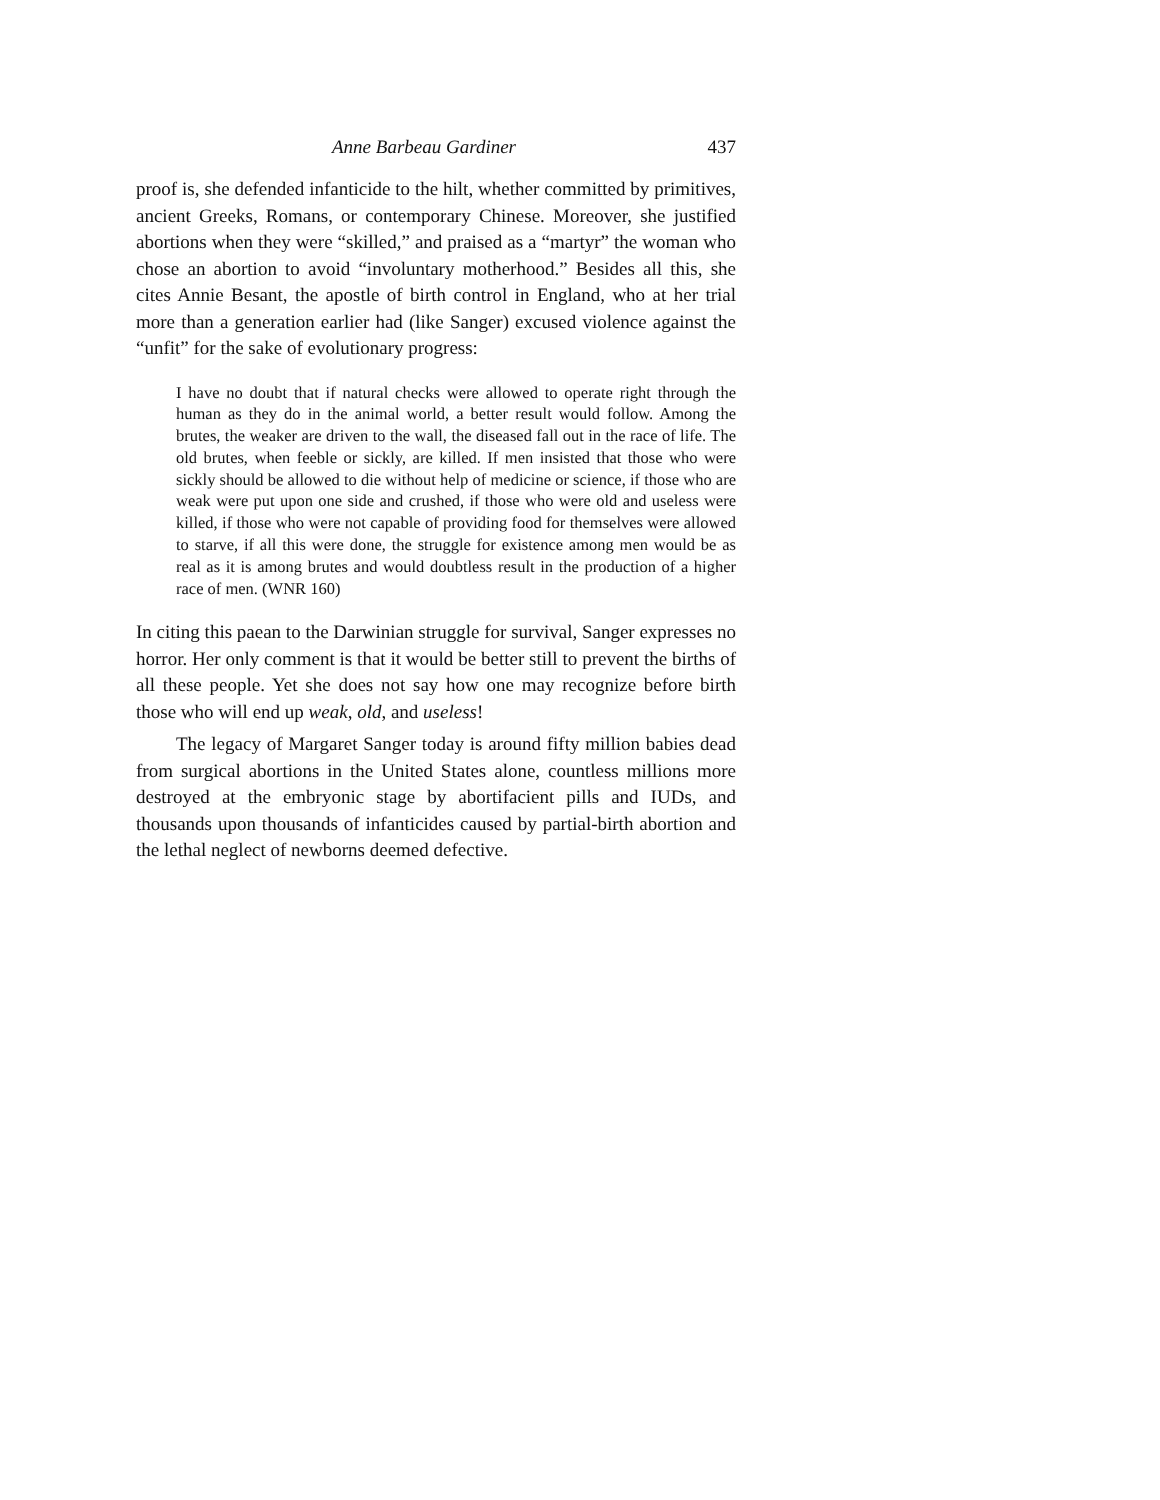Anne Barbeau Gardiner 437
proof is, she defended infanticide to the hilt, whether committed by primitives, ancient Greeks, Romans, or contemporary Chinese. Moreover, she justified abortions when they were “skilled,” and praised as a “martyr” the woman who chose an abortion to avoid “involuntary motherhood.” Besides all this, she cites Annie Besant, the apostle of birth control in England, who at her trial more than a generation earlier had (like Sanger) excused violence against the “unfit” for the sake of evolutionary progress:
I have no doubt that if natural checks were allowed to operate right through the human as they do in the animal world, a better result would follow. Among the brutes, the weaker are driven to the wall, the diseased fall out in the race of life. The old brutes, when feeble or sickly, are killed. If men insisted that those who were sickly should be allowed to die without help of medicine or science, if those who are weak were put upon one side and crushed, if those who were old and useless were killed, if those who were not capable of providing food for themselves were allowed to starve, if all this were done, the struggle for existence among men would be as real as it is among brutes and would doubtless result in the production of a higher race of men. (WNR 160)
In citing this paean to the Darwinian struggle for survival, Sanger expresses no horror. Her only comment is that it would be better still to prevent the births of all these people. Yet she does not say how one may recognize before birth those who will end up weak, old, and useless!
The legacy of Margaret Sanger today is around fifty million babies dead from surgical abortions in the United States alone, countless millions more destroyed at the embryonic stage by abortifacient pills and IUDs, and thousands upon thousands of infanticides caused by partial-birth abortion and the lethal neglect of newborns deemed defective.